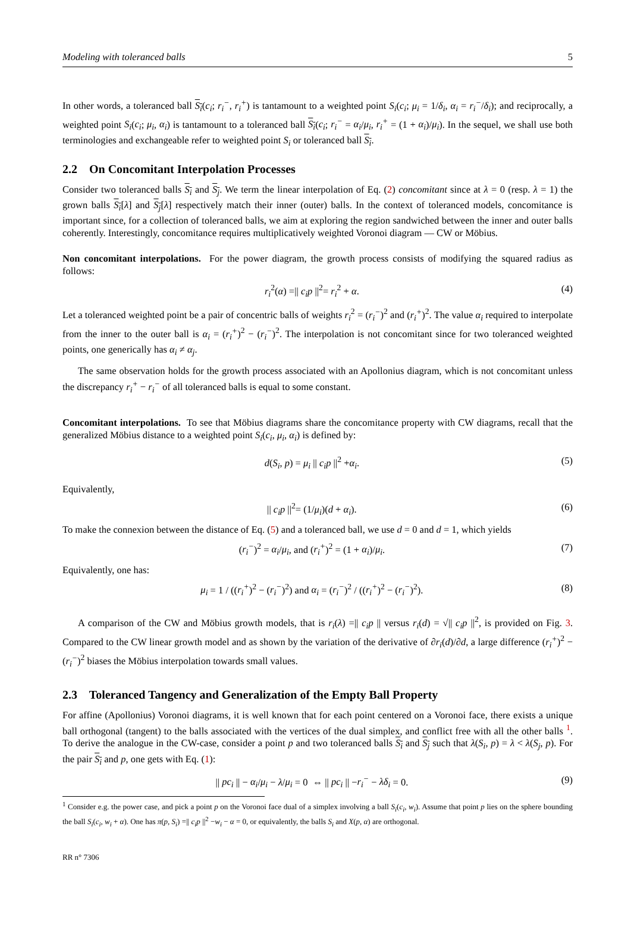Modeling with toleranced balls 5
In other words, a toleranced ball S<sub>i</sub>(c<sub>i</sub>; r<sub>i</sub><sup>−</sup>, r<sub>i</sub><sup>+</sup>) is tantamount to a weighted point S<sub>i</sub>(c<sub>i</sub>; μ<sub>i</sub> = 1/δ<sub>i</sub>, α<sub>i</sub> = r<sub>i</sub><sup>−</sup>/δ<sub>i</sub>); and reciprocally, a weighted point S<sub>i</sub>(c<sub>i</sub>; μ<sub>i</sub>, α<sub>i</sub>) is tantamount to a toleranced ball S<sub>i</sub>(c<sub>i</sub>; r<sub>i</sub><sup>−</sup> = α<sub>i</sub>/μ<sub>i</sub>, r<sub>i</sub><sup>+</sup> = (1 + α<sub>i</sub>)/μ<sub>i</sub>). In the sequel, we shall use both terminologies and exchangeable refer to weighted point S<sub>i</sub> or toleranced ball S<sub>i</sub>.
2.2 On Concomitant Interpolation Processes
Consider two toleranced balls S<sub>i</sub> and S<sub>j</sub>. We term the linear interpolation of Eq. (2) concomitant since at λ = 0 (resp. λ = 1) the grown balls S<sub>i</sub>[λ] and S<sub>j</sub>[λ] respectively match their inner (outer) balls. In the context of toleranced models, concomitance is important since, for a collection of toleranced balls, we aim at exploring the region sandwiched between the inner and outer balls coherently. Interestingly, concomitance requires multiplicatively weighted Voronoi diagram — CW or Möbius.
Non concomitant interpolations. For the power diagram, the growth process consists of modifying the squared radius as follows:
r<sub>i</sub><sup>2</sup>(α) =|| c<sub>i</sub>p ||<sup>2</sup>= r<sub>i</sub><sup>2</sup> + α. (4)
Let a toleranced weighted point be a pair of concentric balls of weights r<sub>i</sub><sup>2</sup> = (r<sub>i</sub><sup>−</sup>)<sup>2</sup> and (r<sub>i</sub><sup>+</sup>)<sup>2</sup>. The value α<sub>i</sub> required to interpolate from the inner to the outer ball is α<sub>i</sub> = (r<sub>i</sub><sup>+</sup>)<sup>2</sup> − (r<sub>i</sub><sup>−</sup>)<sup>2</sup>. The interpolation is not concomitant since for two toleranced weighted points, one generically has α<sub>i</sub> ≠ α<sub>j</sub>.
The same observation holds for the growth process associated with an Apollonius diagram, which is not concomitant unless the discrepancy r<sub>i</sub><sup>+</sup> − r<sub>i</sub><sup>−</sup> of all toleranced balls is equal to some constant.
Concomitant interpolations. To see that Möbius diagrams share the concomitance property with CW diagrams, recall that the generalized Möbius distance to a weighted point S<sub>i</sub>(c<sub>i</sub>, μ<sub>i</sub>, α<sub>i</sub>) is defined by:
d(S<sub>i</sub>, p) = μ<sub>i</sub> || c<sub>i</sub>p ||<sup>2</sup> +α<sub>i</sub>. (5)
Equivalently,
|| c<sub>i</sub>p ||<sup>2</sup>= (1/μ<sub>i</sub>)(d + α<sub>i</sub>). (6)
To make the connexion between the distance of Eq. (5) and a toleranced ball, we use d = 0 and d = 1, which yields
(r<sub>i</sub><sup>−</sup>)<sup>2</sup> = α<sub>i</sub>/μ<sub>i</sub>, and (r<sub>i</sub><sup>+</sup>)<sup>2</sup> = (1 + α<sub>i</sub>)/μ<sub>i</sub>. (7)
Equivalently, one has:
μ<sub>i</sub> = 1 / ((r<sub>i</sub><sup>+</sup>)<sup>2</sup> − (r<sub>i</sub><sup>−</sup>)<sup>2</sup>) and α<sub>i</sub> = (r<sub>i</sub><sup>−</sup>)<sup>2</sup> / ((r<sub>i</sub><sup>+</sup>)<sup>2</sup> − (r<sub>i</sub><sup>−</sup>)<sup>2</sup>). (8)
A comparison of the CW and Möbius growth models, that is r<sub>i</sub>(λ) =|| c<sub>i</sub>p || versus r<sub>i</sub>(d) = √|| c<sub>i</sub>p ||<sup>2</sup>, is provided on Fig. 3. Compared to the CW linear growth model and as shown by the variation of the derivative of ∂r<sub>i</sub>(d)/∂d, a large difference (r<sub>i</sub><sup>+</sup>)<sup>2</sup> − (r<sub>i</sub><sup>−</sup>)<sup>2</sup> biases the Möbius interpolation towards small values.
2.3 Toleranced Tangency and Generalization of the Empty Ball Property
For affine (Apollonius) Voronoi diagrams, it is well known that for each point centered on a Voronoi face, there exists a unique ball orthogonal (tangent) to the balls associated with the vertices of the dual simplex, and conflict free with all the other balls <sup>1</sup>. To derive the analogue in the CW-case, consider a point p and two toleranced balls S<sub>i</sub> and S<sub>j</sub> such that λ(S<sub>i</sub>, p) = λ < λ(S<sub>j</sub>, p). For the pair S<sub>i</sub> and p, one gets with Eq. (1):
|| pc<sub>i</sub> || − α<sub>i</sub>/μ<sub>i</sub> − λ/μ<sub>i</sub> = 0 ⇔ || pc<sub>i</sub> || −r<sub>i</sub><sup>−</sup> − λδ<sub>i</sub> = 0. (9)
<sup>1</sup> Consider e.g. the power case, and pick a point p on the Voronoi face dual of a simplex involving a ball S<sub>i</sub>(c<sub>i</sub>, w<sub>i</sub>). Assume that point p lies on the sphere bounding the ball S<sub>i</sub>(c<sub>i</sub>, w<sub>i</sub> + α). One has π(p, S<sub>i</sub>) =|| c<sub>i</sub>p ||<sup>2</sup> −w<sub>i</sub> − α = 0, or equivalently, the balls S<sub>i</sub> and X(p, α) are orthogonal.
RR n° 7306